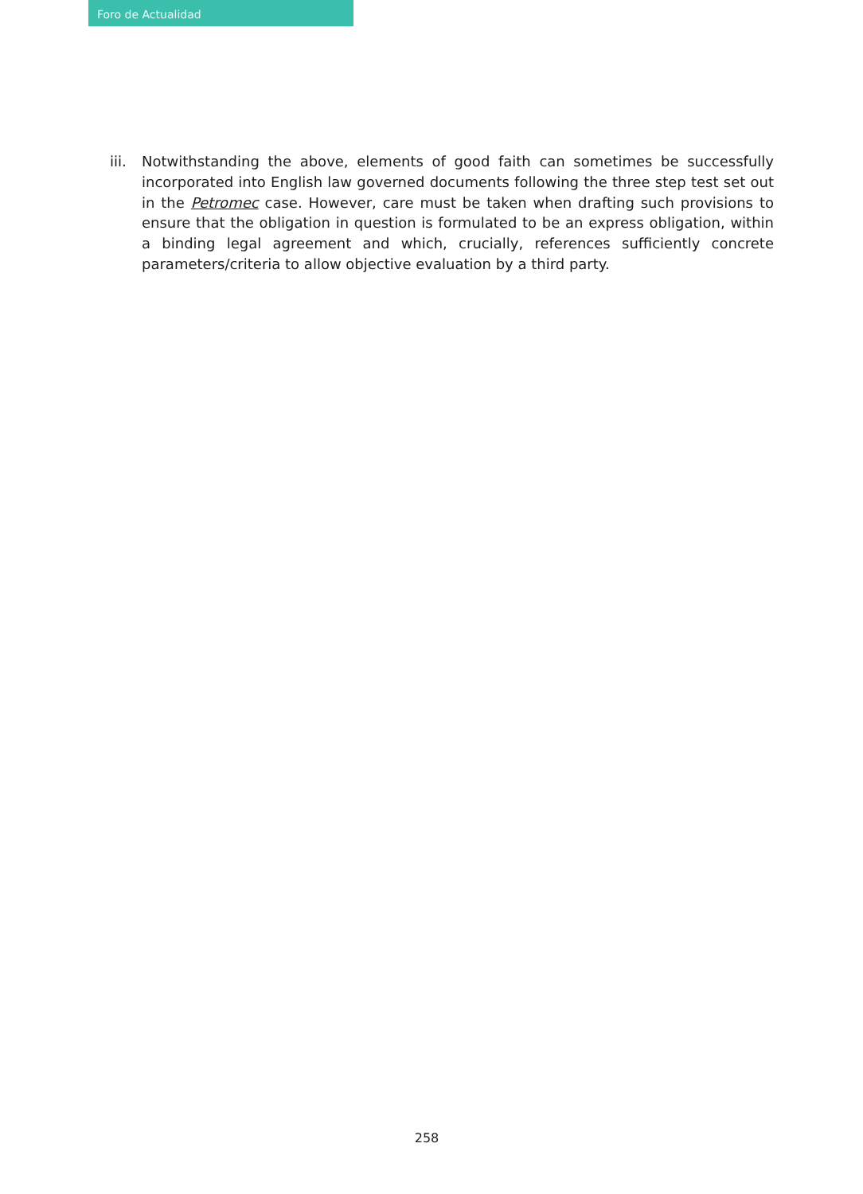Foro de Actualidad
iii. Notwithstanding the above, elements of good faith can sometimes be successfully incorporated into English law governed documents following the three step test set out in the Petromec case. However, care must be taken when drafting such provisions to ensure that the obligation in question is formulated to be an express obligation, within a binding legal agreement and which, crucially, references sufficiently concrete parameters/criteria to allow objective evaluation by a third party.
258